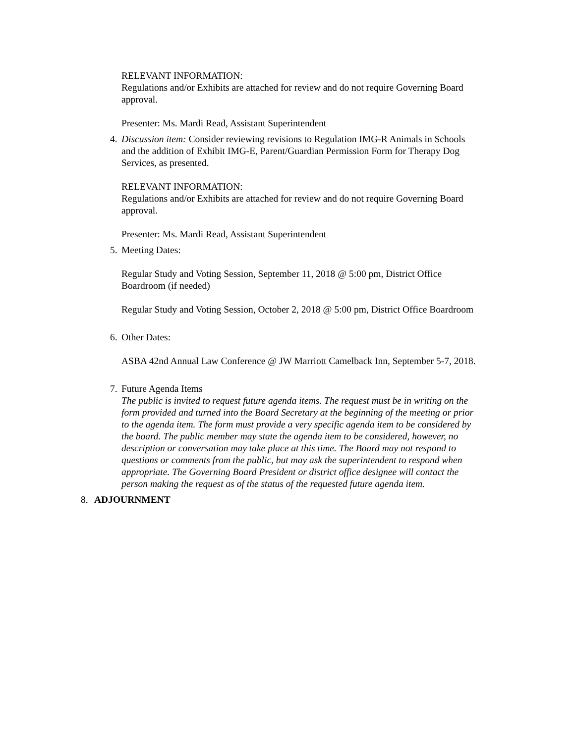RELEVANT INFORMATION:
Regulations and/or Exhibits are attached for review and do not require Governing Board approval.
Presenter: Ms. Mardi Read, Assistant Superintendent
4.
Discussion item: Consider reviewing revisions to Regulation IMG-R Animals in Schools and the addition of Exhibit IMG-E, Parent/Guardian Permission Form for Therapy Dog Services, as presented.
RELEVANT INFORMATION:
Regulations and/or Exhibits are attached for review and do not require Governing Board approval.
Presenter: Ms. Mardi Read, Assistant Superintendent
5.
Meeting Dates:
Regular Study and Voting Session, September 11, 2018 @ 5:00 pm, District Office Boardroom (if needed)
Regular Study and Voting Session, October 2, 2018 @ 5:00 pm, District Office Boardroom
6.
Other Dates:
ASBA 42nd Annual Law Conference @ JW Marriott Camelback Inn, September 5-7, 2018.
7.
Future Agenda Items
The public is invited to request future agenda items. The request must be in writing on the form provided and turned into the Board Secretary at the beginning of the meeting or prior to the agenda item. The form must provide a very specific agenda item to be considered by the board. The public member may state the agenda item to be considered, however, no description or conversation may take place at this time. The Board may not respond to questions or comments from the public, but may ask the superintendent to respond when appropriate. The Governing Board President or district office designee will contact the person making the request as of the status of the requested future agenda item.
8. ADJOURNMENT